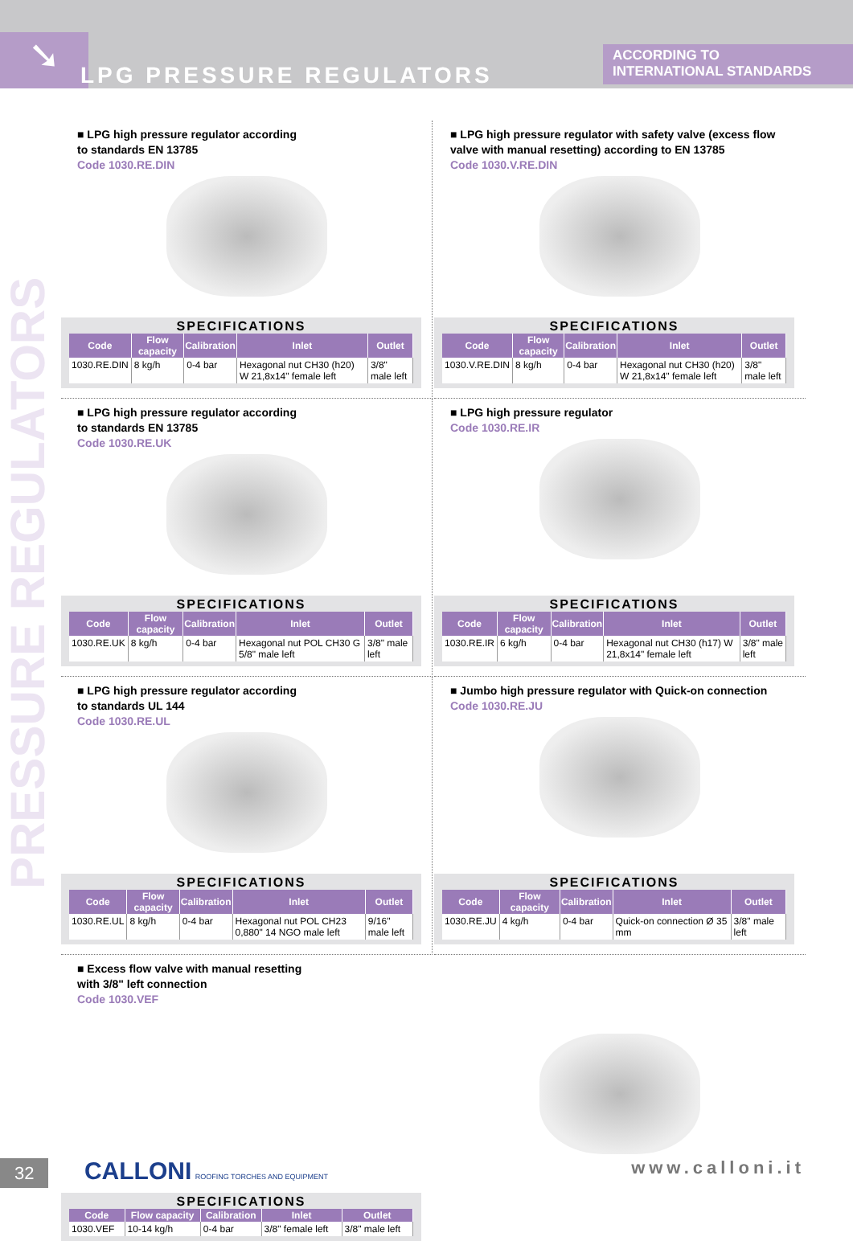➘ LPG PRESSURE REGULATORS
ACCORDING TO
INTERNATIONAL STANDARDS
PRESSURE REGULATORS
■ LPG high pressure regulator according
to standards EN 13785
Code 1030.RE.DIN
SPECIFICATIONS
| Code | Flow capacity | Calibration | Inlet | Outlet |
| --- | --- | --- | --- | --- |
| 1030.RE.DIN | 8 kg/h | 0-4 bar | Hexagonal nut CH30 (h20) W 21,8x14" female left | 3/8" male left |
■ LPG high pressure regulator with safety valve (excess flow valve with manual resetting) according to EN 13785
Code 1030.V.RE.DIN
SPECIFICATIONS
| Code | Flow capacity | Calibration | Inlet | Outlet |
| --- | --- | --- | --- | --- |
| 1030.V.RE.DIN | 8 kg/h | 0-4 bar | Hexagonal nut CH30 (h20) W 21,8x14" female left | 3/8" male left |
■ LPG high pressure regulator according
to standards EN 13785
Code 1030.RE.UK
SPECIFICATIONS
| Code | Flow capacity | Calibration | Inlet | Outlet |
| --- | --- | --- | --- | --- |
| 1030.RE.UK | 8 kg/h | 0-4 bar | Hexagonal nut POL CH30 G 5/8" male left | 3/8" male left |
■ LPG high pressure regulator
Code 1030.RE.IR
SPECIFICATIONS
| Code | Flow capacity | Calibration | Inlet | Outlet |
| --- | --- | --- | --- | --- |
| 1030.RE.IR | 6 kg/h | 0-4 bar | Hexagonal nut CH30 (h17) W 21,8x14" female left | 3/8" male left |
■ LPG high pressure regulator according
to standards UL 144
Code 1030.RE.UL
SPECIFICATIONS
| Code | Flow capacity | Calibration | Inlet | Outlet |
| --- | --- | --- | --- | --- |
| 1030.RE.UL | 8 kg/h | 0-4 bar | Hexagonal nut POL CH23 0,880" 14 NGO male left | 9/16" male left |
■ Jumbo high pressure regulator with Quick-on connection
Code 1030.RE.JU
SPECIFICATIONS
| Code | Flow capacity | Calibration | Inlet | Outlet |
| --- | --- | --- | --- | --- |
| 1030.RE.JU | 4 kg/h | 0-4 bar | Quick-on connection Ø 35 mm | 3/8" male left |
■ Excess flow valve with manual resetting
with 3/8" left connection
Code 1030.VEF
SPECIFICATIONS
| Code | Flow capacity | Calibration | Inlet | Outlet |
| --- | --- | --- | --- | --- |
| 1030.VEF | 10-14 kg/h | 0-4 bar | 3/8" female left | 3/8" male left |
32 CALLONI ROOFING TORCHES AND EQUIPMENT www.calloni.it